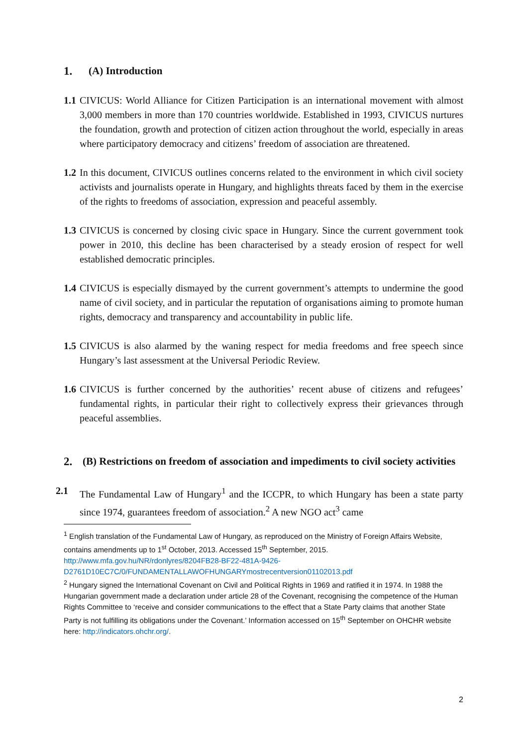1. (A) Introduction
1.1
CIVICUS: World Alliance for Citizen Participation is an international movement with almost 3,000 members in more than 170 countries worldwide. Established in 1993, CIVICUS nurtures the foundation, growth and protection of citizen action throughout the world, especially in areas where participatory democracy and citizens’ freedom of association are threatened.
1.2
In this document, CIVICUS outlines concerns related to the environment in which civil society activists and journalists operate in Hungary, and highlights threats faced by them in the exercise of the rights to freedoms of association, expression and peaceful assembly.
1.3
CIVICUS is concerned by closing civic space in Hungary. Since the current government took power in 2010, this decline has been characterised by a steady erosion of respect for well established democratic principles.
1.4
CIVICUS is especially dismayed by the current government’s attempts to undermine the good name of civil society, and in particular the reputation of organisations aiming to promote human rights, democracy and transparency and accountability in public life.
1.5
CIVICUS is also alarmed by the waning respect for media freedoms and free speech since Hungary’s last assessment at the Universal Periodic Review.
1.6
CIVICUS is further concerned by the authorities’ recent abuse of citizens and refugees’ fundamental rights, in particular their right to collectively express their grievances through peaceful assemblies.
2. (B) Restrictions on freedom of association and impediments to civil society activities
2.1 The Fundamental Law of Hungary<sup>1</sup> and the ICCPR, to which Hungary has been a state party since 1974, guarantees freedom of association.<sup>2</sup> A new NGO act<sup>3</sup> came
<sup>1</sup> English translation of the Fundamental Law of Hungary, as reproduced on the Ministry of Foreign Affairs Website, contains amendments up to 1<sup>st</sup> October, 2013. Accessed 15<sup>th</sup> September, 2015. http://www.mfa.gov.hu/NR/rdonlyres/8204FB28-BF22-481A-9426-D2761D10EC7C/0/FUNDAMENTALLAWOFHUNGARYmostrecentversion01102013.pdf
<sup>2</sup> Hungary signed the International Covenant on Civil and Political Rights in 1969 and ratified it in 1974. In 1988 the Hungarian government made a declaration under article 28 of the Covenant, recognising the competence of the Human Rights Committee to ‘receive and consider communications to the effect that a State Party claims that another State Party is not fulfilling its obligations under the Covenant.’ Information accessed on 15<sup>th</sup> September on OHCHR website here: http://indicators.ohchr.org/.
2